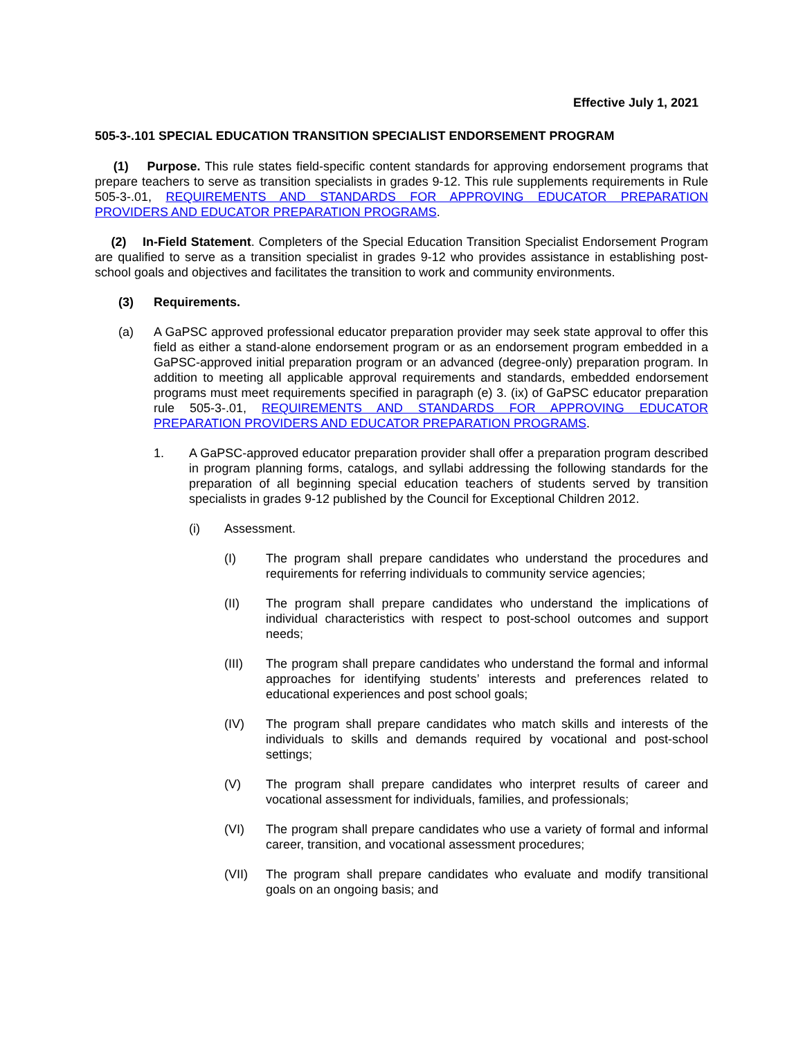Effective July 1, 2021
505-3-.101 SPECIAL EDUCATION TRANSITION SPECIALIST ENDORSEMENT PROGRAM
(1) Purpose. This rule states field-specific content standards for approving endorsement programs that prepare teachers to serve as transition specialists in grades 9-12. This rule supplements requirements in Rule 505-3-.01, REQUIREMENTS AND STANDARDS FOR APPROVING EDUCATOR PREPARATION PROVIDERS AND EDUCATOR PREPARATION PROGRAMS.
(2) In-Field Statement. Completers of the Special Education Transition Specialist Endorsement Program are qualified to serve as a transition specialist in grades 9-12 who provides assistance in establishing post-school goals and objectives and facilitates the transition to work and community environments.
(3) Requirements.
(a) A GaPSC approved professional educator preparation provider may seek state approval to offer this field as either a stand-alone endorsement program or as an endorsement program embedded in a GaPSC-approved initial preparation program or an advanced (degree-only) preparation program. In addition to meeting all applicable approval requirements and standards, embedded endorsement programs must meet requirements specified in paragraph (e) 3. (ix) of GaPSC educator preparation rule 505-3-.01, REQUIREMENTS AND STANDARDS FOR APPROVING EDUCATOR PREPARATION PROVIDERS AND EDUCATOR PREPARATION PROGRAMS.
1. A GaPSC-approved educator preparation provider shall offer a preparation program described in program planning forms, catalogs, and syllabi addressing the following standards for the preparation of all beginning special education teachers of students served by transition specialists in grades 9-12 published by the Council for Exceptional Children 2012.
(i) Assessment.
(I) The program shall prepare candidates who understand the procedures and requirements for referring individuals to community service agencies;
(II) The program shall prepare candidates who understand the implications of individual characteristics with respect to post-school outcomes and support needs;
(III) The program shall prepare candidates who understand the formal and informal approaches for identifying students’ interests and preferences related to educational experiences and post school goals;
(IV) The program shall prepare candidates who match skills and interests of the individuals to skills and demands required by vocational and post-school settings;
(V) The program shall prepare candidates who interpret results of career and vocational assessment for individuals, families, and professionals;
(VI) The program shall prepare candidates who use a variety of formal and informal career, transition, and vocational assessment procedures;
(VII) The program shall prepare candidates who evaluate and modify transitional goals on an ongoing basis; and